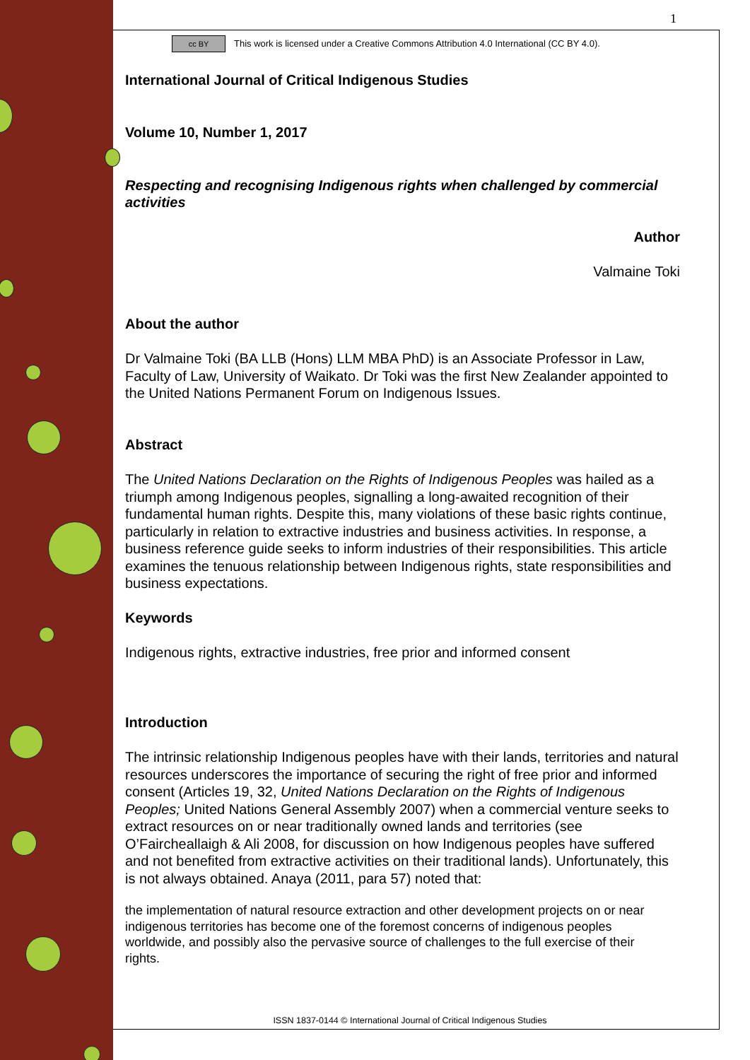1
cc BY This work is licensed under a Creative Commons Attribution 4.0 International (CC BY 4.0).
International Journal of Critical Indigenous Studies
Volume 10, Number 1, 2017
Respecting and recognising Indigenous rights when challenged by commercial activities
Author
Valmaine Toki
About the author
Dr Valmaine Toki (BA LLB (Hons) LLM MBA PhD) is an Associate Professor in Law, Faculty of Law, University of Waikato. Dr Toki was the first New Zealander appointed to the United Nations Permanent Forum on Indigenous Issues.
Abstract
The United Nations Declaration on the Rights of Indigenous Peoples was hailed as a triumph among Indigenous peoples, signalling a long-awaited recognition of their fundamental human rights. Despite this, many violations of these basic rights continue, particularly in relation to extractive industries and business activities. In response, a business reference guide seeks to inform industries of their responsibilities. This article examines the tenuous relationship between Indigenous rights, state responsibilities and business expectations.
Keywords
Indigenous rights, extractive industries, free prior and informed consent
Introduction
The intrinsic relationship Indigenous peoples have with their lands, territories and natural resources underscores the importance of securing the right of free prior and informed consent (Articles 19, 32, United Nations Declaration on the Rights of Indigenous Peoples; United Nations General Assembly 2007) when a commercial venture seeks to extract resources on or near traditionally owned lands and territories (see O’Faircheallaigh & Ali 2008, for discussion on how Indigenous peoples have suffered and not benefited from extractive activities on their traditional lands). Unfortunately, this is not always obtained. Anaya (2011, para 57) noted that:
the implementation of natural resource extraction and other development projects on or near indigenous territories has become one of the foremost concerns of indigenous peoples worldwide, and possibly also the pervasive source of challenges to the full exercise of their rights.
ISSN 1837-0144 © International Journal of Critical Indigenous Studies